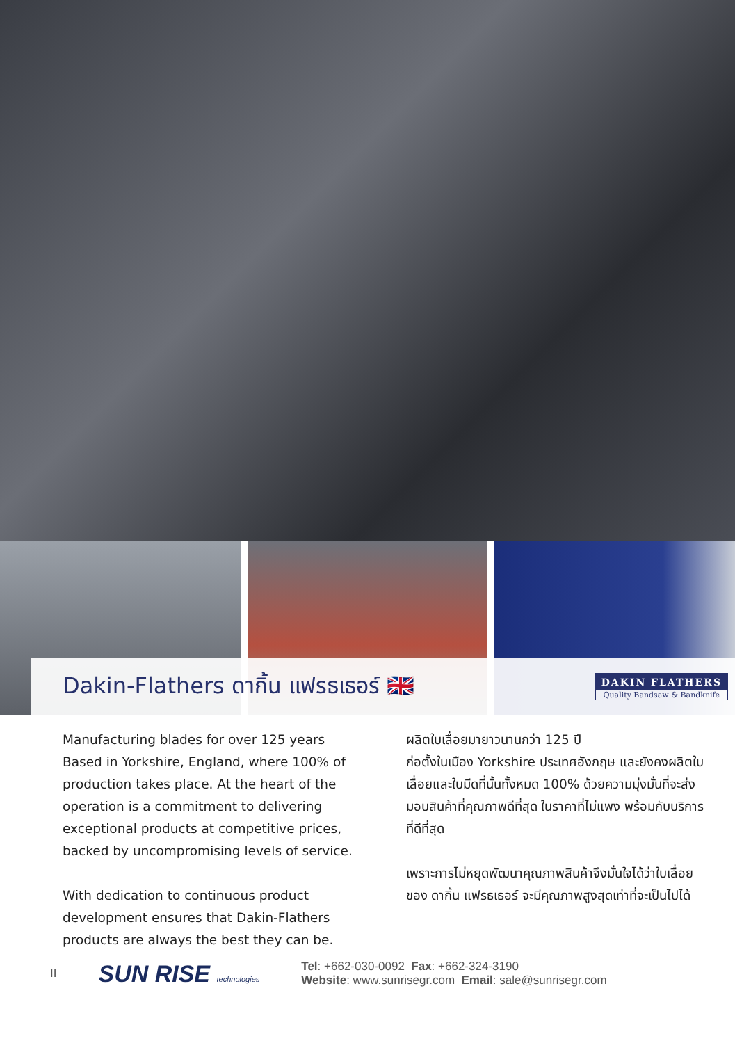Dakin-Flathers ดากิ้น แฟรธเธอร์ 🇬🇧
DAKIN FLATHERS
Quality Bandsaw & Bandknife
Manufacturing blades for over 125 years Based in Yorkshire, England, where 100% of production takes place. At the heart of the operation is a commitment to delivering exceptional products at competitive prices, backed by uncompromising levels of service.
With dedication to continuous product development ensures that Dakin-Flathers products are always the best they can be.
ผลิตใบเลื่อยมายาวนานกว่า 125 ปี
ก่อตั้งในเมือง Yorkshire ประเทศอังกฤษ และยังคงผลิตใบเลื่อยและใบมีดที่นั้นทั้งหมด 100% ด้วยความมุ่งมั่นที่จะส่งมอบสินค้าที่คุณภาพดีที่สุด ในราคาที่ไม่แพง พร้อมกับบริการที่ดีที่สุด
เพราะการไม่หยุดพัฒนาคุณภาพสินค้าจึงมั่นใจได้ว่าใบเลื่อยของ ดากิ้น แฟรธเธอร์ จะมีคุณภาพสูงสุดเท่าที่จะเป็นไปได้
II SUN RISE technologies Tel: +662-030-0092 Fax: +662-324-3190
Website: www.sunrisegr.com Email: sale@sunrisegr.com